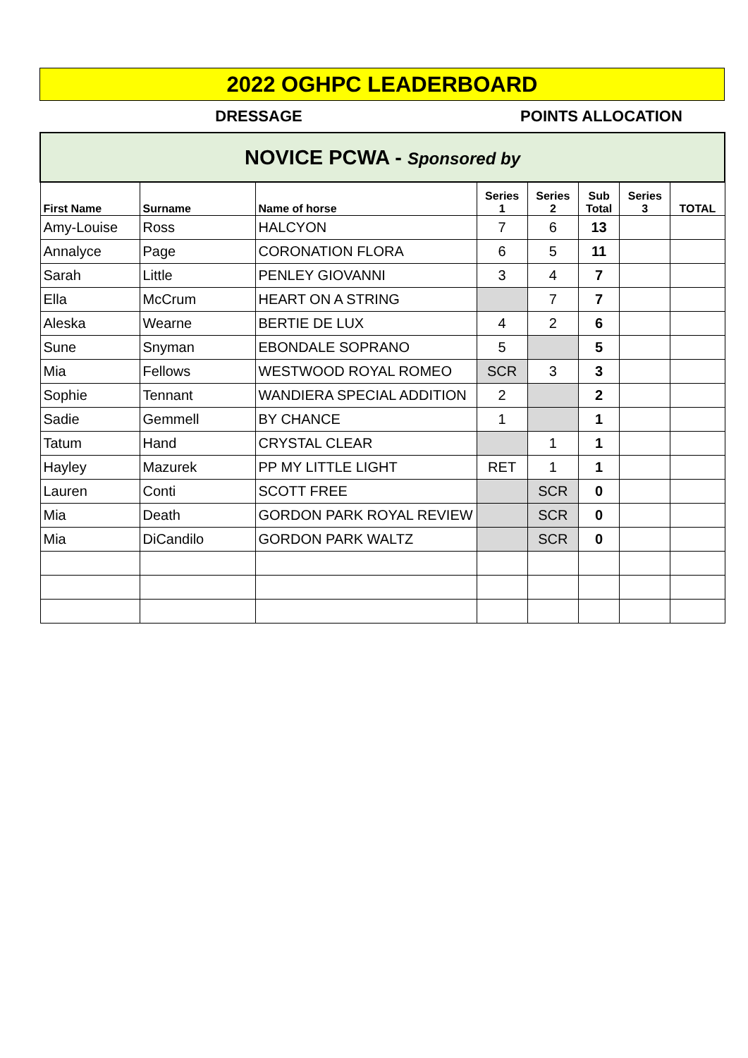2022 OGHPC LEADERBOARD
DRESSAGE POINTS ALLOCATION
| NOVICE PCWA - Sponsored by | | | | | | | |
| First Name | Surname | Name of horse | Series 1 | Series 2 | Sub Total | Series 3 | TOTAL |
| Amy-Louise | Ross | HALCYON | 7 | 6 | 13 | | |
| Annalyce | Page | CORONATION FLORA | 6 | 5 | 11 | | |
| Sarah | Little | PENLEY GIOVANNI | 3 | 4 | 7 | | |
| Ella | McCrum | HEART ON A STRING | | 7 | 7 | | |
| Aleska | Wearne | BERTIE DE LUX | 4 | 2 | 6 | | |
| Sune | Snyman | EBONDALE SOPRANO | 5 | | 5 | | |
| Mia | Fellows | WESTWOOD ROYAL ROMEO | SCR | 3 | 3 | | |
| Sophie | Tennant | WANDIERA SPECIAL ADDITION | 2 | | 2 | | |
| Sadie | Gemmell | BY CHANCE | 1 | | 1 | | |
| Tatum | Hand | CRYSTAL CLEAR | | 1 | 1 | | |
| Hayley | Mazurek | PP MY LITTLE LIGHT | RET | 1 | 1 | | |
| Lauren | Conti | SCOTT FREE | | SCR | 0 | | |
| Mia | Death | GORDON PARK ROYAL REVIEW | | SCR | 0 | | |
| Mia | DiCandilo | GORDON PARK WALTZ | | SCR | 0 | | |